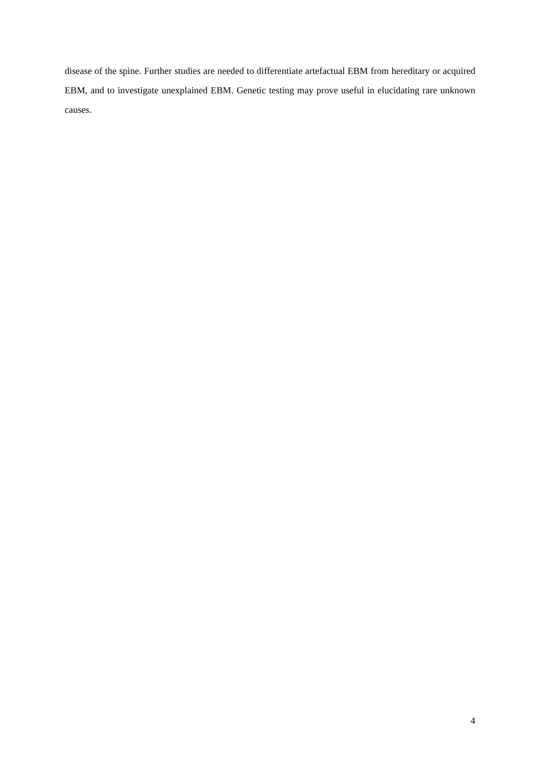disease of the spine. Further studies are needed to differentiate artefactual EBM from hereditary or acquired EBM, and to investigate unexplained EBM. Genetic testing may prove useful in elucidating rare unknown causes.
4